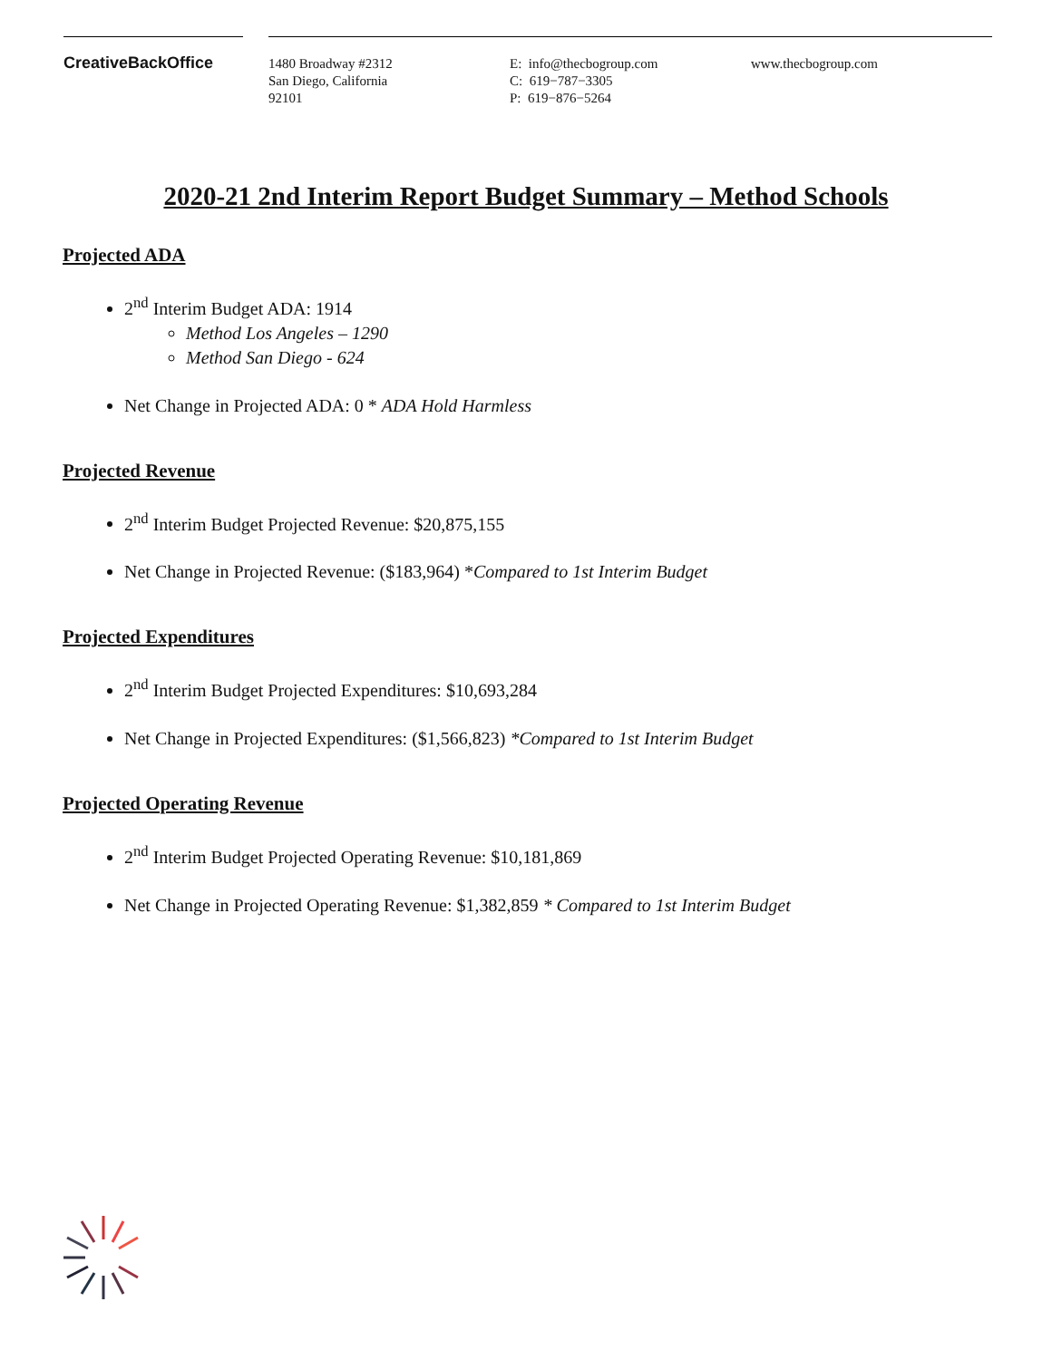CreativeBackOffice
1480 Broadway #2312
San Diego, California
92101
E: info@thecbogroup.com
C: 619−787−3305
P: 619−876−5264
www.thecbogroup.com
2020-21 2nd Interim Report Budget Summary – Method Schools
Projected ADA
2<sup>nd</sup> Interim Budget ADA: 1914
Method Los Angeles – 1290
Method San Diego - 624
Net Change in Projected ADA: 0 * ADA Hold Harmless
Projected Revenue
2<sup>nd</sup> Interim Budget Projected Revenue: $20,875,155
Net Change in Projected Revenue: ($183,964) *Compared to 1st Interim Budget
Projected Expenditures
2<sup>nd</sup> Interim Budget Projected Expenditures: $10,693,284
Net Change in Projected Expenditures: ($1,566,823) *Compared to 1st Interim Budget
Projected Operating Revenue
2<sup>nd</sup> Interim Budget Projected Operating Revenue: $10,181,869
Net Change in Projected Operating Revenue: $1,382,859 * Compared to 1st Interim Budget